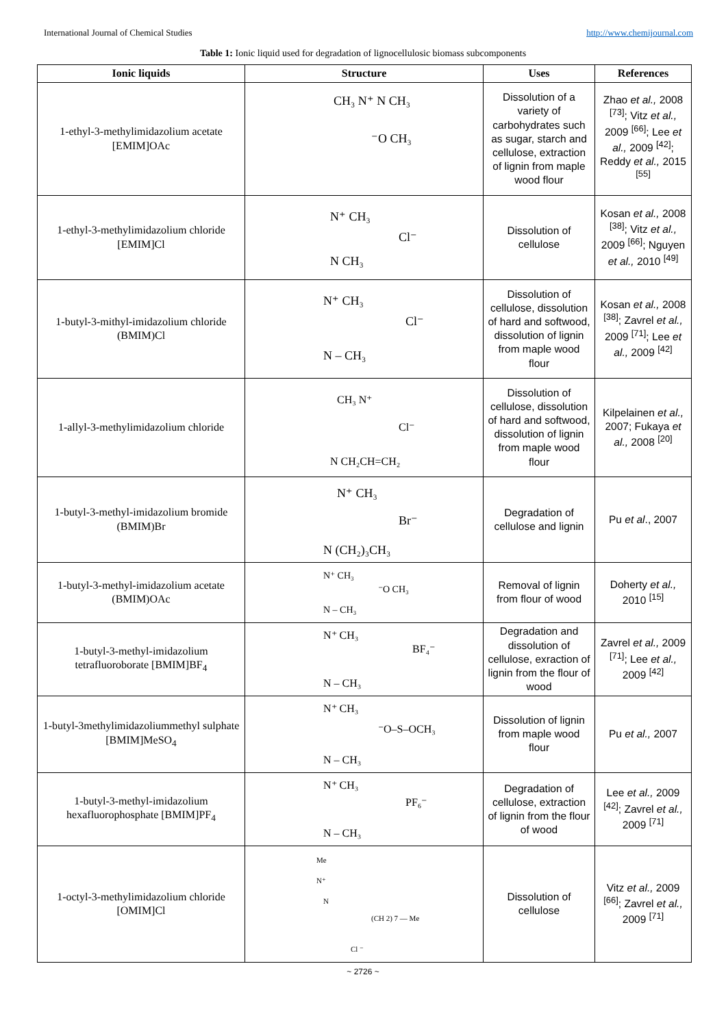International Journal of Chemical Studies http://www.chemijournal.com
Table 1: Ionic liquid used for degradation of lignocellulosic biomass subcomponents
| Ionic liquids | Structure | Uses | References |
| --- | --- | --- | --- |
| 1-ethyl-3-methylimidazolium acetate [EMIM]OAc | CH₃ N⁺ N CH₃ ⁻O CH₃ | Dissolution of a variety of carbohydrates such as sugar, starch and cellulose, extraction of lignin from maple wood flour | Zhao et al., 2008 <sup>[73]</sup>; Vitz et al., 2009 <sup>[66]</sup>; Lee et al., 2009 <sup>[42]</sup>; Reddy et al., 2015 <sup>[55]</sup> |
| 1-ethyl-3-methylimidazolium chloride [EMIM]Cl | N⁺ CH₃ Cl⁻ N CH₃ | Dissolution of cellulose | Kosan et al., 2008 <sup>[38]</sup>; Vitz et al., 2009 <sup>[66]</sup>; Nguyen et al., 2010 <sup>[49]</sup> |
| 1-butyl-3-mithyl-imidazolium chloride (BMIM)Cl | N⁺ CH₃ Cl⁻ N ‒ CH₃ | Dissolution of cellulose, dissolution of hard and softwood, dissolution of lignin from maple wood flour | Kosan et al., 2008 <sup>[38]</sup>; Zavrel et al., 2009 <sup>[71]</sup>; Lee et al., 2009 <sup>[42]</sup> |
| 1-allyl-3-methylimidazolium chloride | CH₃ N⁺ Cl⁻ N CH₂CH=CH₂ | Dissolution of cellulose, dissolution of hard and softwood, dissolution of lignin from maple wood flour | Kilpelainen et al., 2007; Fukaya et al., 2008 <sup>[20]</sup> |
| 1-butyl-3-methyl-imidazolium bromide (BMIM)Br | N⁺ CH₃ Br⁻ N (CH₂)₃CH₃ | Degradation of cellulose and lignin | Pu et al ., 2007 |
| 1-butyl-3-methyl-imidazolium acetate (BMIM)OAc | N⁺ CH₃ ⁻O CH₃ N ‒ CH₃ | Removal of lignin from flour of wood | Doherty et al., 2010 <sup>[15]</sup> |
| 1-butyl-3-methyl-imidazolium tetrafluoroborate [BMIM]BF<sub>4</sub> | N⁺ CH₃ BF₄⁻ N ‒ CH₃ | Degradation and dissolution of cellulose, exraction of lignin from the flour of wood | Zavrel et al., 2009 <sup>[71]</sup>; Lee et al., 2009 <sup>[42]</sup> |
| 1-butyl-3methylimidazoliummethyl sulphate [BMIM]MeSO<sub>4</sub> | N⁺ CH₃ ⁻O‒S‒OCH₃ N ‒ CH₃ | Dissolution of lignin from maple wood flour | Pu et al., 2007 |
| 1-butyl-3-methyl-imidazolium hexafluorophosphate [BMIM]PF<sub>4</sub> | N⁺ CH₃ PF₆⁻ N ‒ CH₃ | Degradation of cellulose, extraction of lignin from the flour of wood | Lee et al., 2009 <sup>[42]</sup>; Zavrel et al., 2009 <sup>[71]</sup> |
| 1-octyl-3-methylimidazolium chloride [OMIM]Cl | Me N⁺ N (CH 2) 7 — Me Cl ⁻ | Dissolution of cellulose | Vitz et al., 2009 <sup>[66]</sup>; Zavrel et al., 2009 <sup>[71]</sup> |
~ 2726 ~